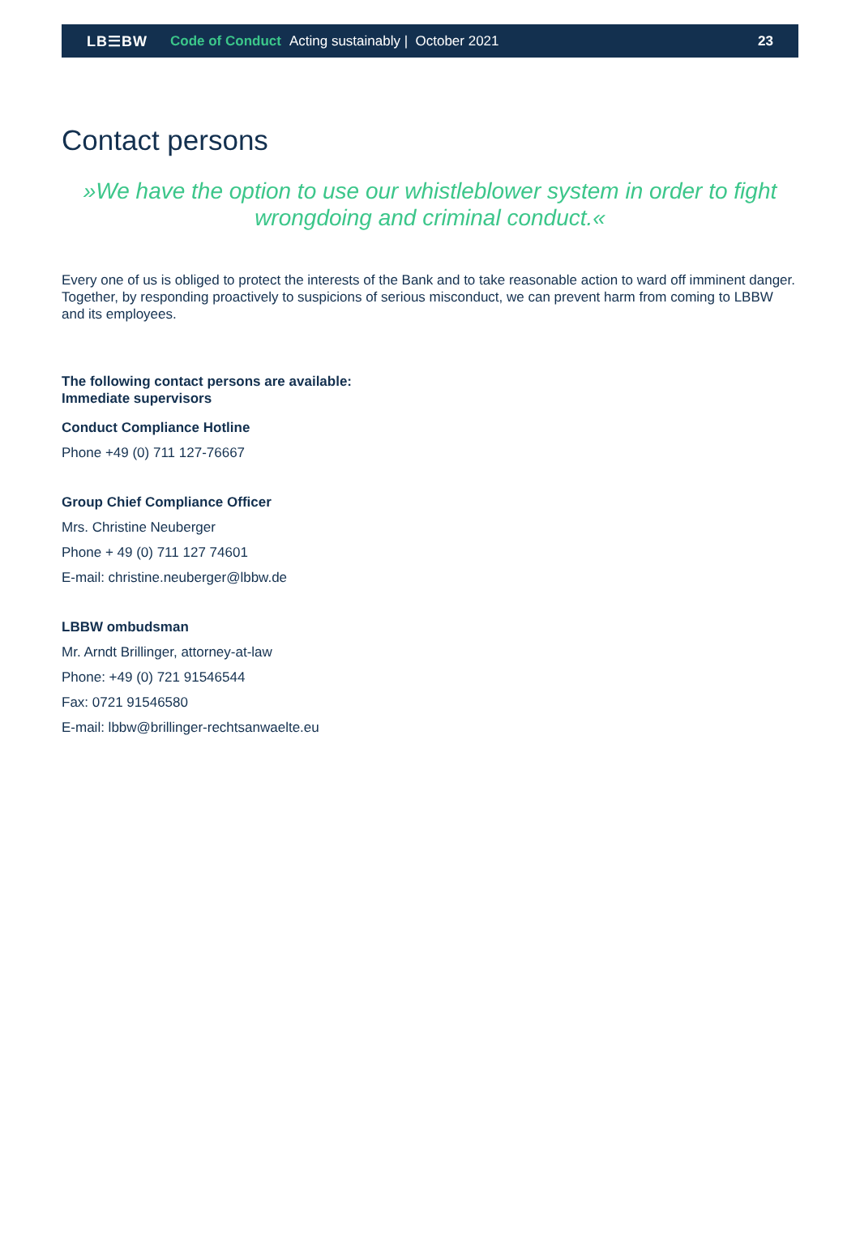LB☰BW Code of Conduct Acting sustainably | October 2021 23
Contact persons
»We have the option to use our whistleblower system in order to fight wrongdoing and criminal conduct.«
Every one of us is obliged to protect the interests of the Bank and to take reasonable action to ward off imminent danger. Together, by responding proactively to suspicions of serious misconduct, we can prevent harm from coming to LBBW and its employees.
The following contact persons are available:
Immediate supervisors
Conduct Compliance Hotline
Phone +49 (0) 711 127-76667
Group Chief Compliance Officer
Mrs. Christine Neuberger
Phone + 49 (0) 711 127 74601
E-mail: christine.neuberger@lbbw.de
LBBW ombudsman
Mr. Arndt Brillinger, attorney-at-law
Phone: +49 (0) 721 91546544
Fax: 0721 91546580
E-mail: lbbw@brillinger-rechtsanwaelte.eu